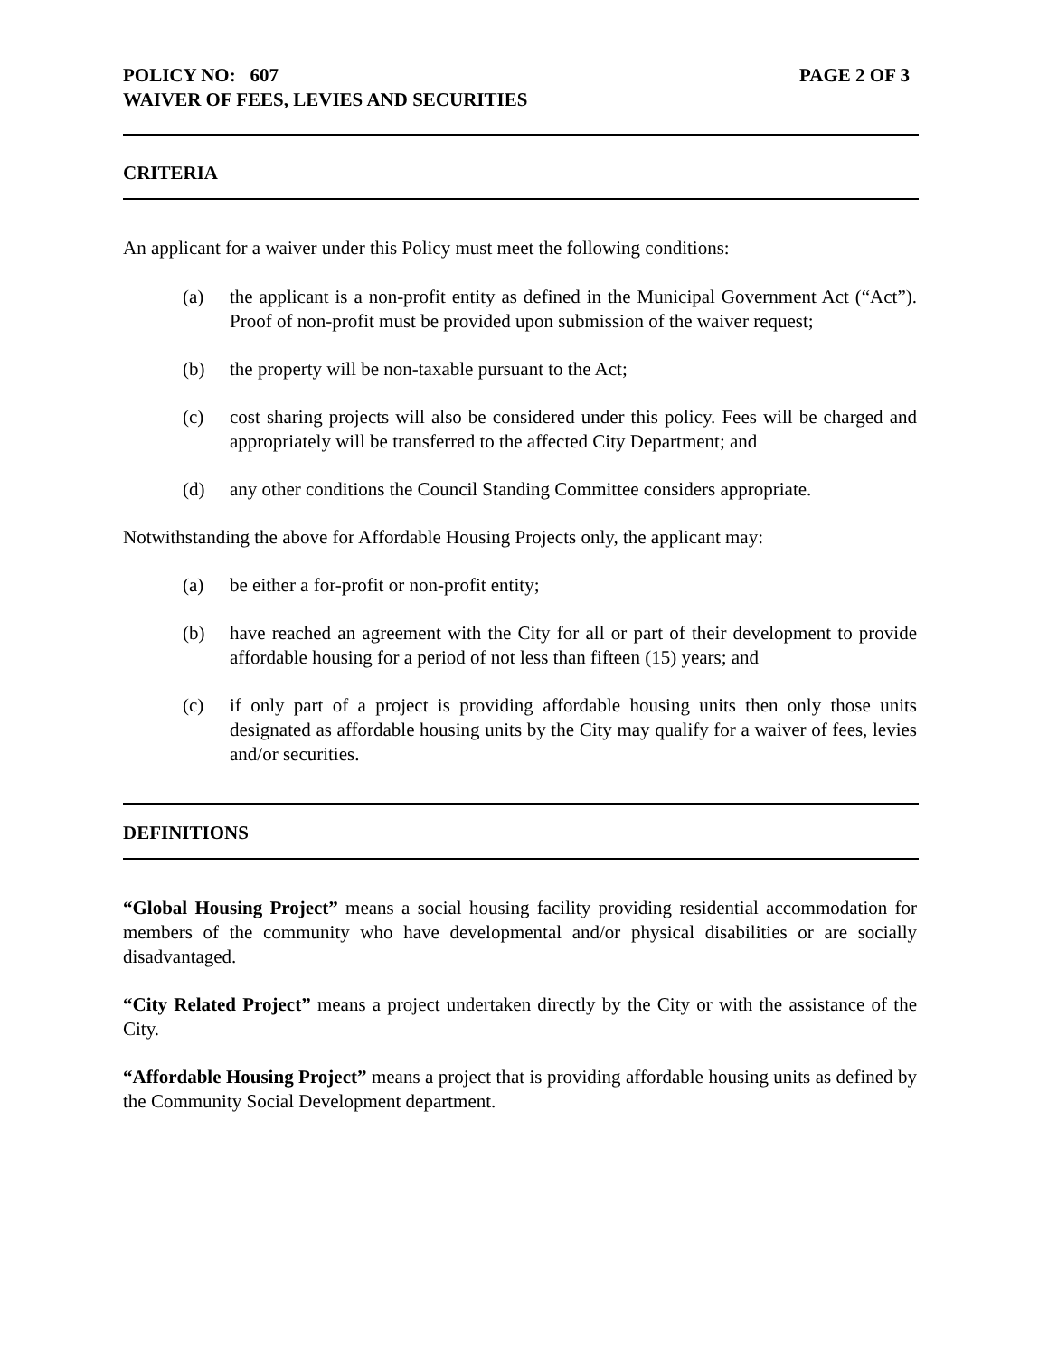POLICY NO: 607 PAGE 2 OF 3
WAIVER OF FEES, LEVIES AND SECURITIES
CRITERIA
An applicant for a waiver under this Policy must meet the following conditions:
(a) the applicant is a non-profit entity as defined in the Municipal Government Act (“Act”). Proof of non-profit must be provided upon submission of the waiver request;
(b) the property will be non-taxable pursuant to the Act;
(c) cost sharing projects will also be considered under this policy. Fees will be charged and appropriately will be transferred to the affected City Department; and
(d) any other conditions the Council Standing Committee considers appropriate.
Notwithstanding the above for Affordable Housing Projects only, the applicant may:
(a) be either a for-profit or non-profit entity;
(b) have reached an agreement with the City for all or part of their development to provide affordable housing for a period of not less than fifteen (15) years; and
(c) if only part of a project is providing affordable housing units then only those units designated as affordable housing units by the City may qualify for a waiver of fees, levies and/or securities.
DEFINITIONS
“Global Housing Project” means a social housing facility providing residential accommodation for members of the community who have developmental and/or physical disabilities or are socially disadvantaged.
“City Related Project” means a project undertaken directly by the City or with the assistance of the City.
“Affordable Housing Project” means a project that is providing affordable housing units as defined by the Community Social Development department.